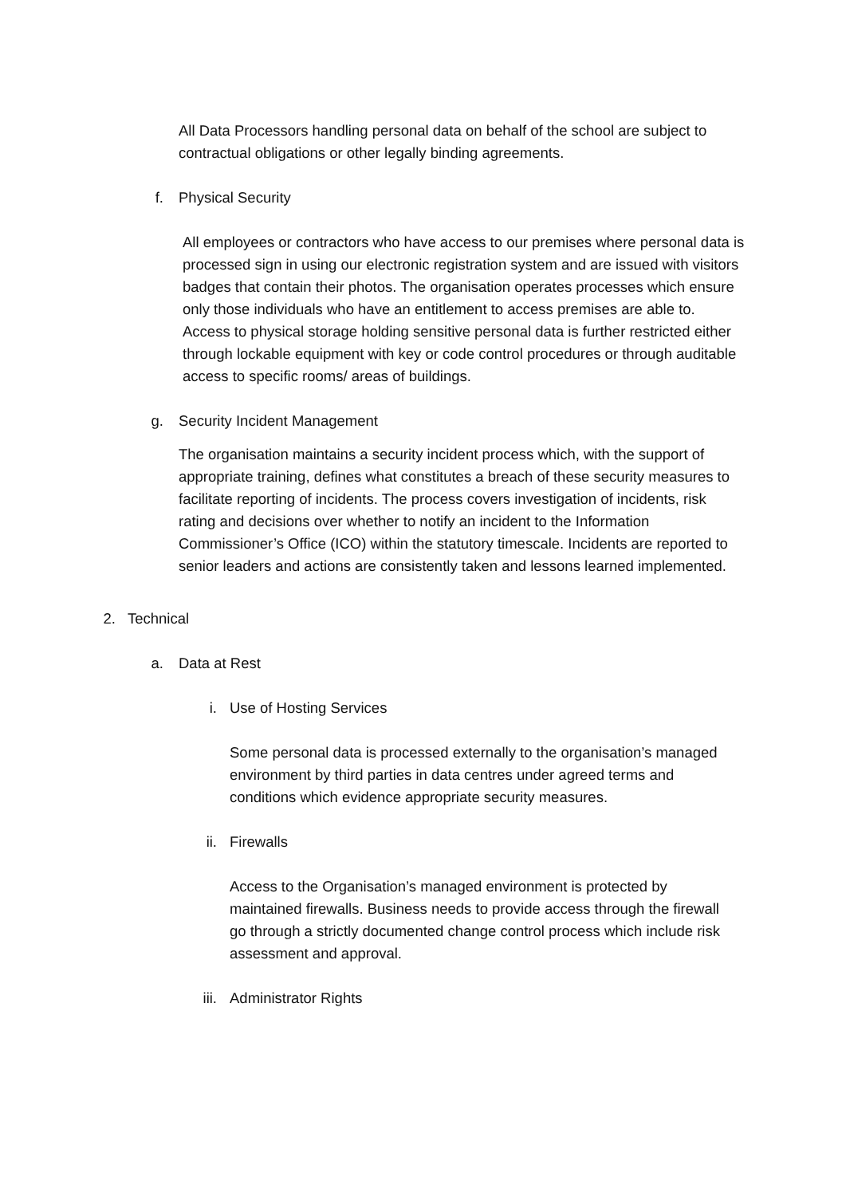All Data Processors handling personal data on behalf of the school are subject to contractual obligations or other legally binding agreements.
f. Physical Security
All employees or contractors who have access to our premises where personal data is processed sign in using our electronic registration system and are issued with visitors badges that contain their photos. The organisation operates processes which ensure only those individuals who have an entitlement to access premises are able to. Access to physical storage holding sensitive personal data is further restricted either through lockable equipment with key or code control procedures or through auditable access to specific rooms/ areas of buildings.
g. Security Incident Management
The organisation maintains a security incident process which, with the support of appropriate training, defines what constitutes a breach of these security measures to facilitate reporting of incidents. The process covers investigation of incidents, risk rating and decisions over whether to notify an incident to the Information Commissioner’s Office (ICO) within the statutory timescale. Incidents are reported to senior leaders and actions are consistently taken and lessons learned implemented.
2. Technical
a. Data at Rest
i. Use of Hosting Services
Some personal data is processed externally to the organisation’s managed environment by third parties in data centres under agreed terms and conditions which evidence appropriate security measures.
ii. Firewalls
Access to the Organisation’s managed environment is protected by maintained firewalls. Business needs to provide access through the firewall go through a strictly documented change control process which include risk assessment and approval.
iii. Administrator Rights